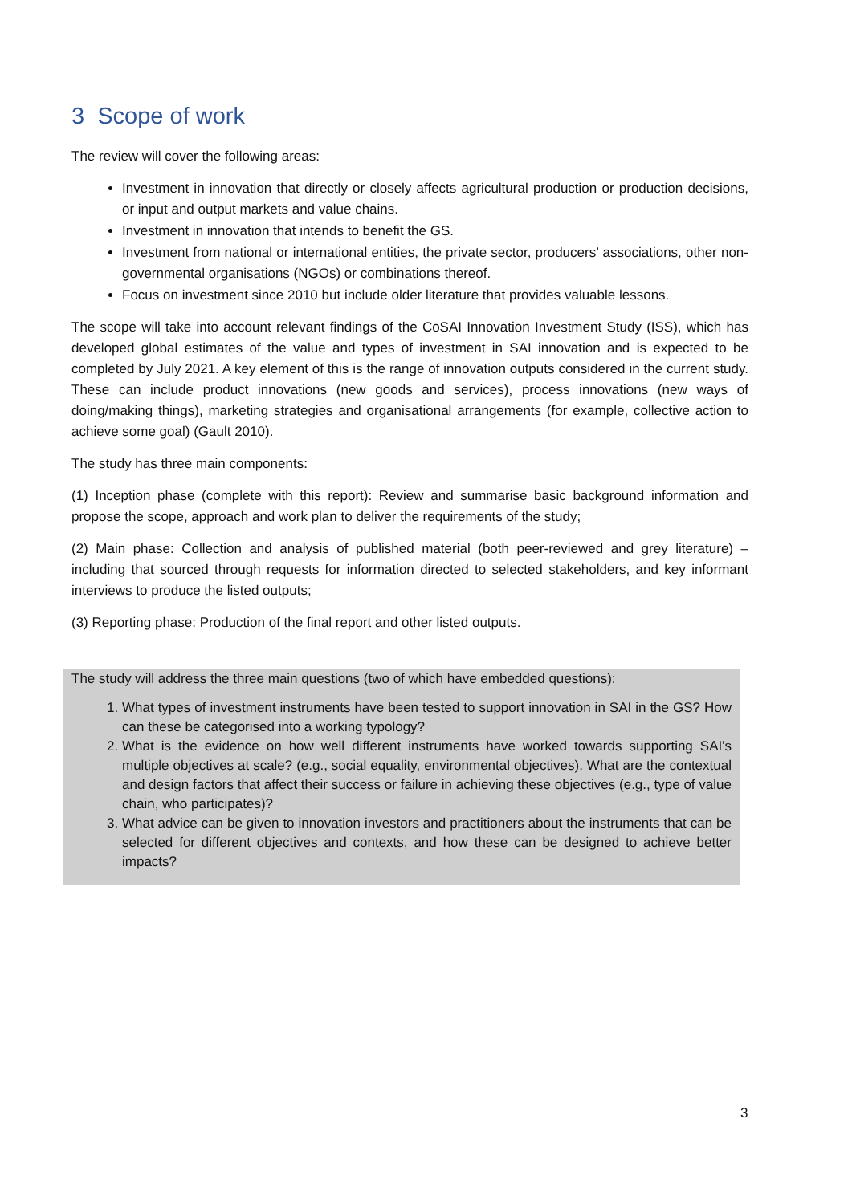3 Scope of work
The review will cover the following areas:
Investment in innovation that directly or closely affects agricultural production or production decisions, or input and output markets and value chains.
Investment in innovation that intends to benefit the GS.
Investment from national or international entities, the private sector, producers’ associations, other non-governmental organisations (NGOs) or combinations thereof.
Focus on investment since 2010 but include older literature that provides valuable lessons.
The scope will take into account relevant findings of the CoSAI Innovation Investment Study (ISS), which has developed global estimates of the value and types of investment in SAI innovation and is expected to be completed by July 2021. A key element of this is the range of innovation outputs considered in the current study. These can include product innovations (new goods and services), process innovations (new ways of doing/making things), marketing strategies and organisational arrangements (for example, collective action to achieve some goal) (Gault 2010).
The study has three main components:
(1) Inception phase (complete with this report): Review and summarise basic background information and propose the scope, approach and work plan to deliver the requirements of the study;
(2) Main phase: Collection and analysis of published material (both peer-reviewed and grey literature) – including that sourced through requests for information directed to selected stakeholders, and key informant interviews to produce the listed outputs;
(3) Reporting phase: Production of the final report and other listed outputs.
The study will address the three main questions (two of which have embedded questions):
1. What types of investment instruments have been tested to support innovation in SAI in the GS? How can these be categorised into a working typology?
2. What is the evidence on how well different instruments have worked towards supporting SAI's multiple objectives at scale? (e.g., social equality, environmental objectives). What are the contextual and design factors that affect their success or failure in achieving these objectives (e.g., type of value chain, who participates)?
3. What advice can be given to innovation investors and practitioners about the instruments that can be selected for different objectives and contexts, and how these can be designed to achieve better impacts?
3